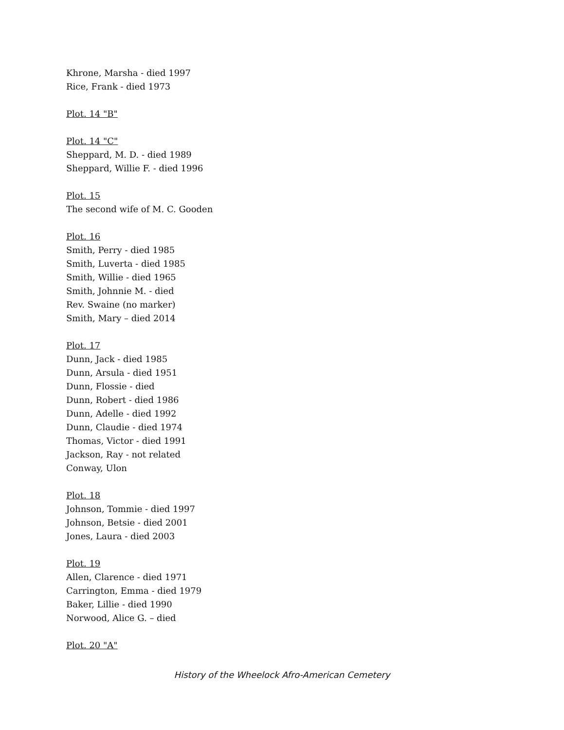Khrone, Marsha - died 1997
Rice, Frank - died 1973
Plot. 14 "B"
Plot. 14 "C"
Sheppard, M. D. - died 1989
Sheppard, Willie F. - died 1996
Plot. 15
The second wife of M. C. Gooden
Plot. 16
Smith, Perry - died 1985
Smith, Luverta - died 1985
Smith, Willie - died 1965
Smith, Johnnie M. - died
Rev. Swaine (no marker)
Smith, Mary – died 2014
Plot. 17
Dunn, Jack - died 1985
Dunn, Arsula - died 1951
Dunn, Flossie - died
Dunn, Robert - died 1986
Dunn, Adelle - died 1992
Dunn, Claudie - died 1974
Thomas, Victor - died 1991
Jackson, Ray - not related
Conway, Ulon
Plot. 18
Johnson, Tommie - died 1997
Johnson, Betsie - died 2001
Jones, Laura - died 2003
Plot. 19
Allen, Clarence - died 1971
Carrington, Emma - died 1979
Baker, Lillie - died 1990
Norwood, Alice G. – died
Plot. 20 "A"
History of the Wheelock Afro-American Cemetery